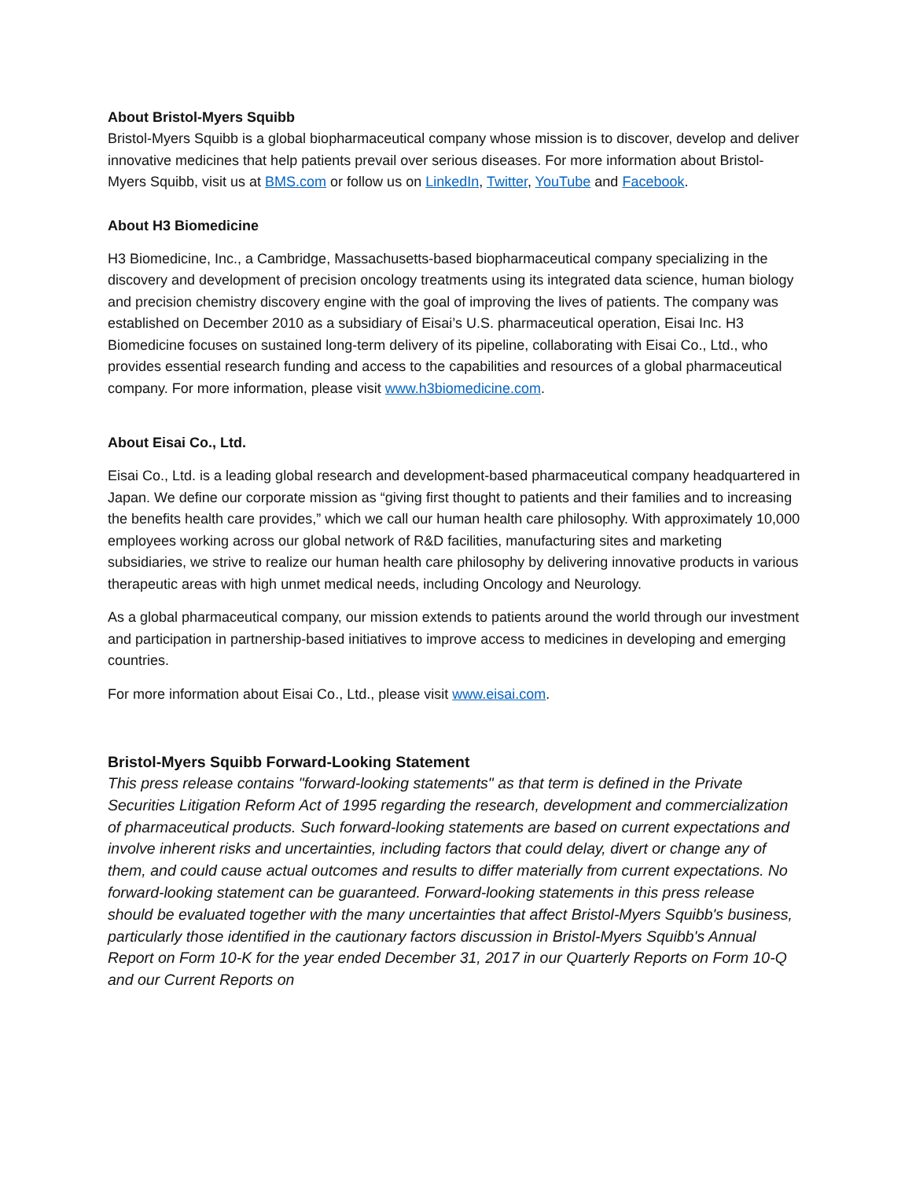About Bristol-Myers Squibb
Bristol-Myers Squibb is a global biopharmaceutical company whose mission is to discover, develop and deliver innovative medicines that help patients prevail over serious diseases. For more information about Bristol-Myers Squibb, visit us at BMS.com or follow us on LinkedIn, Twitter, YouTube and Facebook.
About H3 Biomedicine
H3 Biomedicine, Inc., a Cambridge, Massachusetts-based biopharmaceutical company specializing in the discovery and development of precision oncology treatments using its integrated data science, human biology and precision chemistry discovery engine with the goal of improving the lives of patients. The company was established on December 2010 as a subsidiary of Eisai’s U.S. pharmaceutical operation, Eisai Inc. H3 Biomedicine focuses on sustained long-term delivery of its pipeline, collaborating with Eisai Co., Ltd., who provides essential research funding and access to the capabilities and resources of a global pharmaceutical company. For more information, please visit www.h3biomedicine.com.
About Eisai Co., Ltd.
Eisai Co., Ltd. is a leading global research and development-based pharmaceutical company headquartered in Japan. We define our corporate mission as “giving first thought to patients and their families and to increasing the benefits health care provides,” which we call our human health care philosophy. With approximately 10,000 employees working across our global network of R&D facilities, manufacturing sites and marketing subsidiaries, we strive to realize our human health care philosophy by delivering innovative products in various therapeutic areas with high unmet medical needs, including Oncology and Neurology.
As a global pharmaceutical company, our mission extends to patients around the world through our investment and participation in partnership-based initiatives to improve access to medicines in developing and emerging countries.
For more information about Eisai Co., Ltd., please visit www.eisai.com.
Bristol-Myers Squibb Forward-Looking Statement
This press release contains "forward-looking statements" as that term is defined in the Private Securities Litigation Reform Act of 1995 regarding the research, development and commercialization of pharmaceutical products. Such forward-looking statements are based on current expectations and involve inherent risks and uncertainties, including factors that could delay, divert or change any of them, and could cause actual outcomes and results to differ materially from current expectations. No forward-looking statement can be guaranteed. Forward-looking statements in this press release should be evaluated together with the many uncertainties that affect Bristol-Myers Squibb's business, particularly those identified in the cautionary factors discussion in Bristol-Myers Squibb's Annual Report on Form 10-K for the year ended December 31, 2017 in our Quarterly Reports on Form 10-Q and our Current Reports on